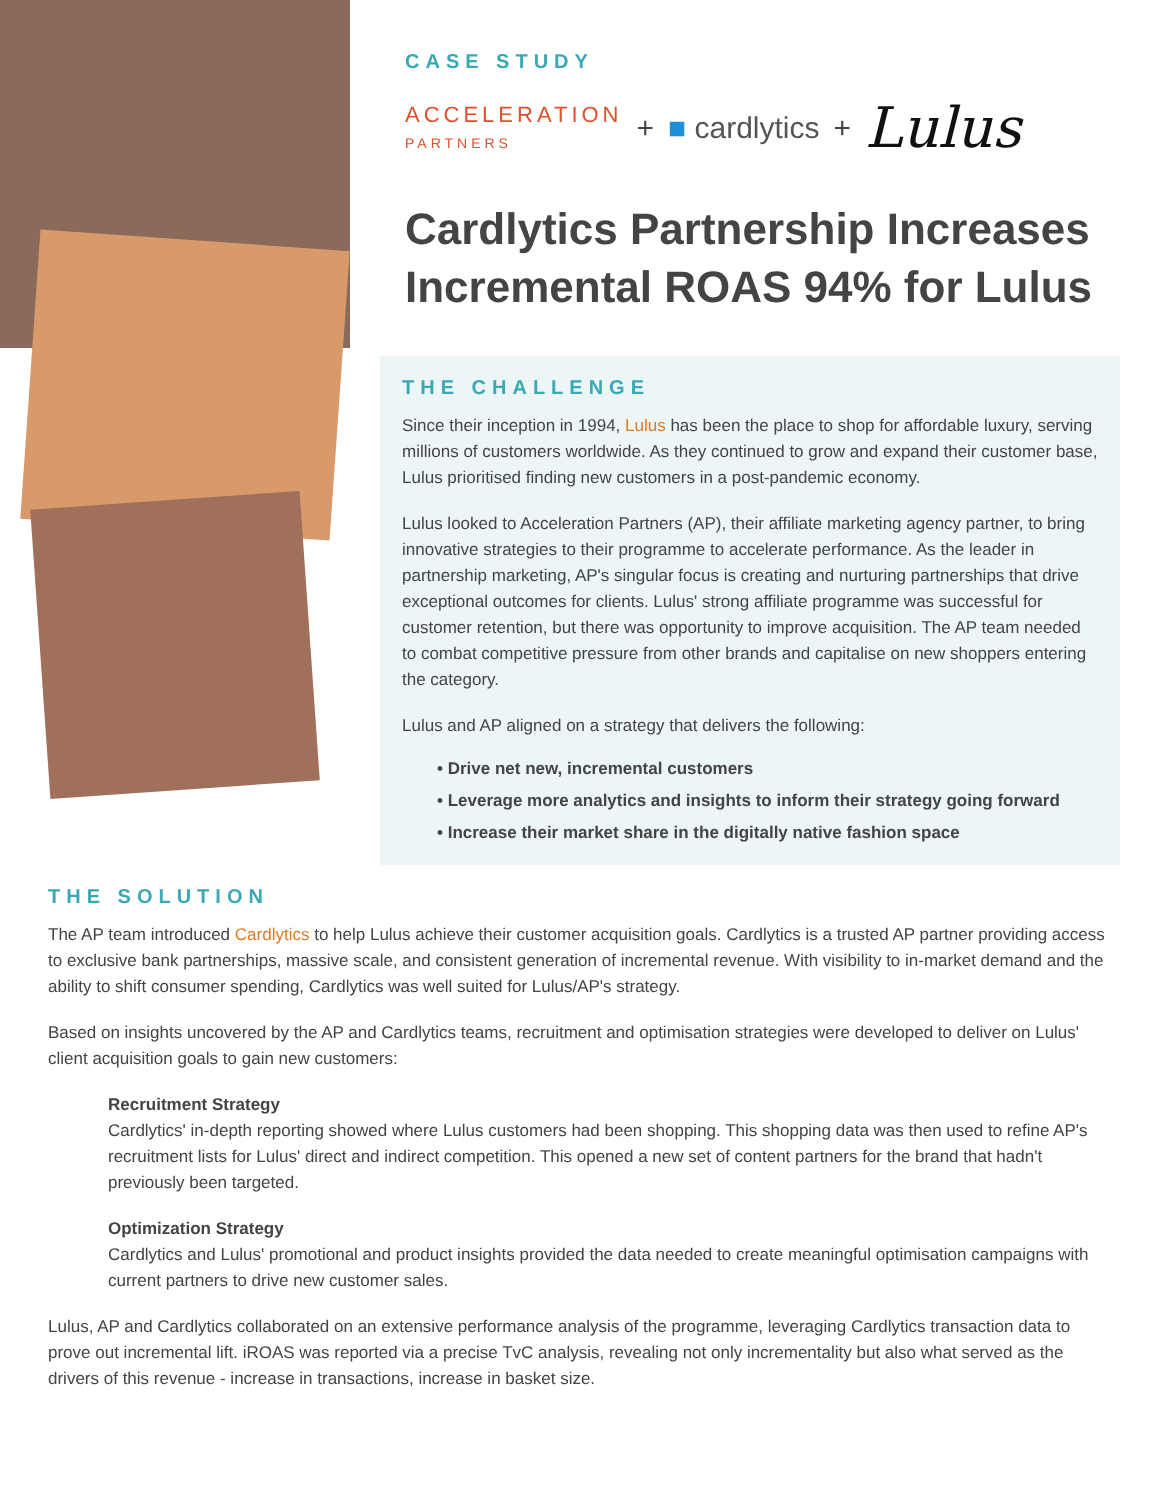CASE STUDY
ACCELERATION
PARTNERS + ■ cardlytics + Lulus
Cardlytics Partnership Increases Incremental ROAS 94% for Lulus
THE CHALLENGE
Since their inception in 1994, Lulus has been the place to shop for affordable luxury, serving millions of customers worldwide. As they continued to grow and expand their customer base, Lulus prioritised finding new customers in a post-pandemic economy.
Lulus looked to Acceleration Partners (AP), their affiliate marketing agency partner, to bring innovative strategies to their programme to accelerate performance. As the leader in partnership marketing, AP's singular focus is creating and nurturing partnerships that drive exceptional outcomes for clients. Lulus' strong affiliate programme was successful for customer retention, but there was opportunity to improve acquisition. The AP team needed to combat competitive pressure from other brands and capitalise on new shoppers entering the category.
Lulus and AP aligned on a strategy that delivers the following:
• Drive net new, incremental customers
• Leverage more analytics and insights to inform their strategy going forward
• Increase their market share in the digitally native fashion space
THE SOLUTION
The AP team introduced Cardlytics to help Lulus achieve their customer acquisition goals. Cardlytics is a trusted AP partner providing access to exclusive bank partnerships, massive scale, and consistent generation of incremental revenue. With visibility to in-market demand and the ability to shift consumer spending, Cardlytics was well suited for Lulus/AP's strategy.
Based on insights uncovered by the AP and Cardlytics teams, recruitment and optimisation strategies were developed to deliver on Lulus' client acquisition goals to gain new customers:
Recruitment Strategy
Cardlytics' in-depth reporting showed where Lulus customers had been shopping. This shopping data was then used to refine AP's recruitment lists for Lulus' direct and indirect competition. This opened a new set of content partners for the brand that hadn't previously been targeted.
Optimization Strategy
Cardlytics and Lulus' promotional and product insights provided the data needed to create meaningful optimisation campaigns with current partners to drive new customer sales.
Lulus, AP and Cardlytics collaborated on an extensive performance analysis of the programme, leveraging Cardlytics transaction data to prove out incremental lift. iROAS was reported via a precise TvC analysis, revealing not only incrementality but also what served as the drivers of this revenue - increase in transactions, increase in basket size.